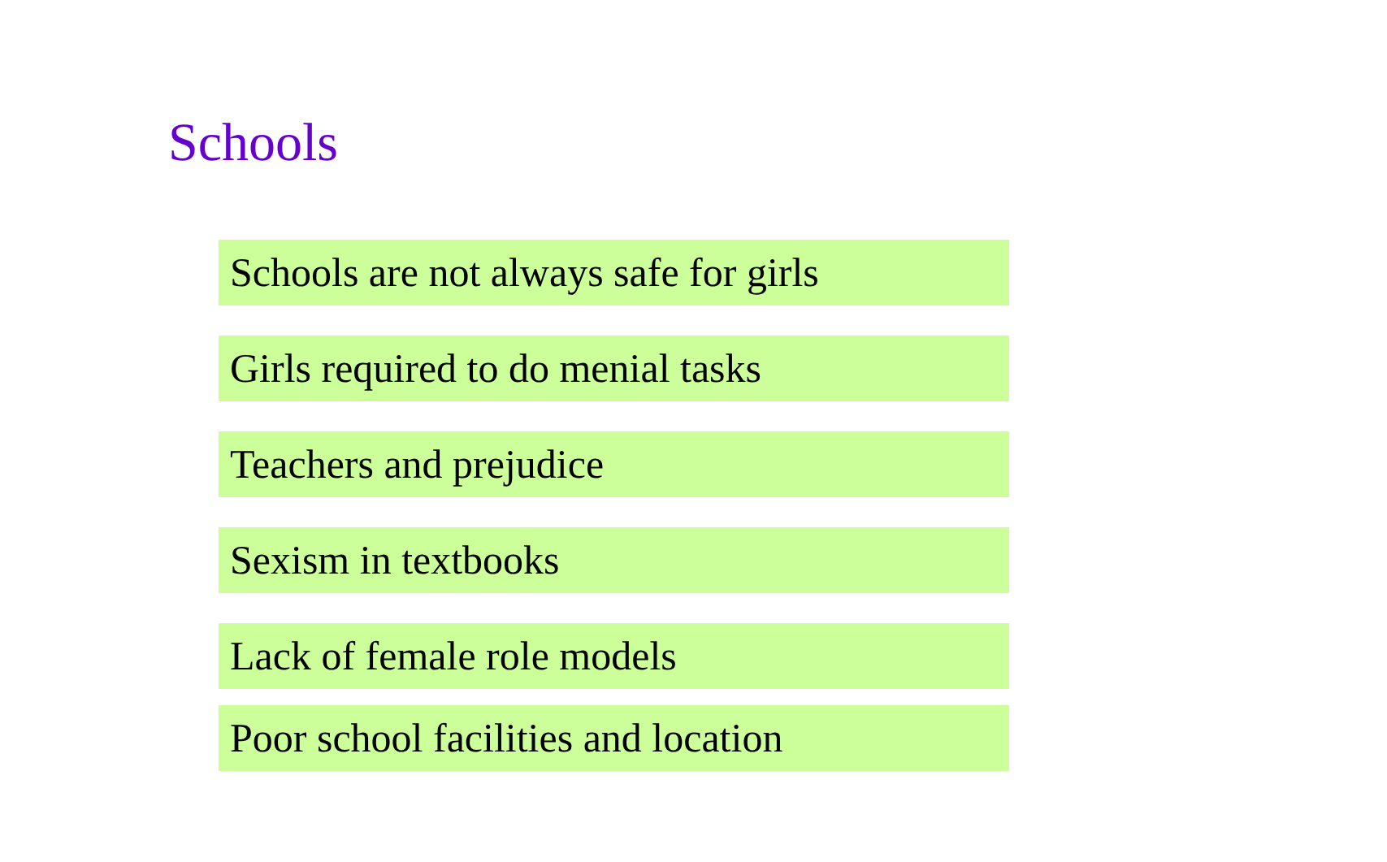Schools
Schools are not always safe for girls
Girls required to do menial tasks
Teachers and prejudice
Sexism in textbooks
Lack of female role models
Poor school facilities and location